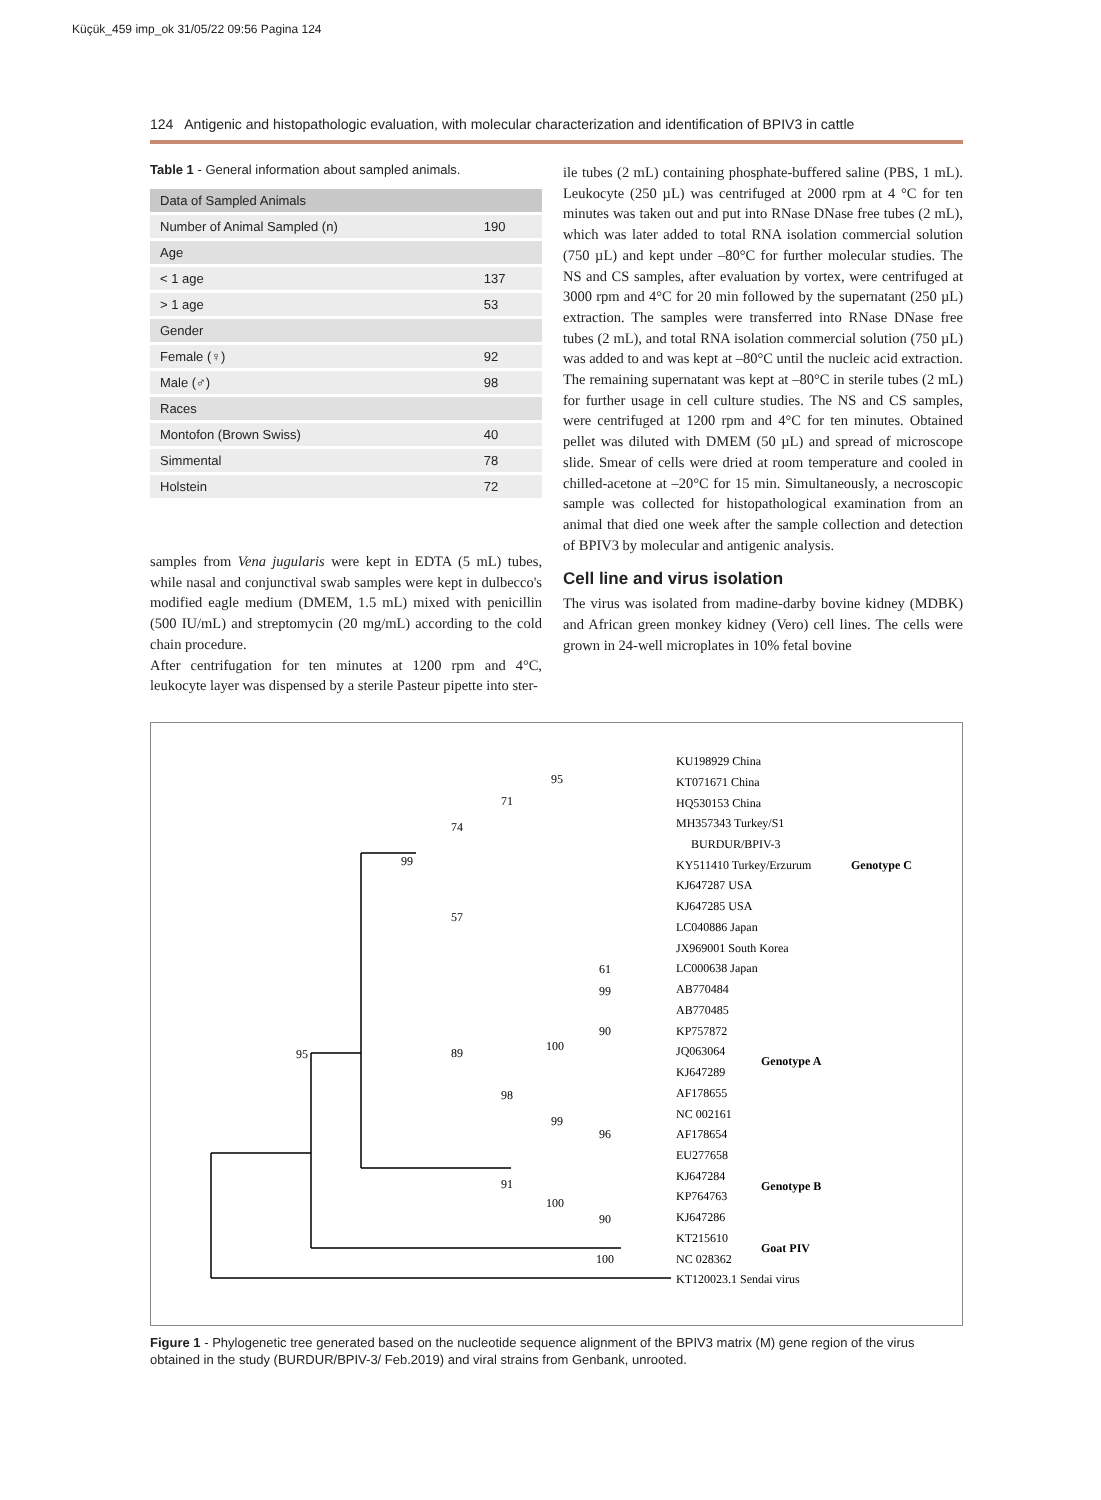Küçük_459 imp_ok 31/05/22 09:56 Pagina 124
124 Antigenic and histopathologic evaluation, with molecular characterization and identification of BPIV3 in cattle
Table 1 - General information about sampled animals.
| Data of Sampled Animals | |
| --- | --- |
| Number of Animal Sampled (n) | 190 |
| Age | |
| < 1 age | 137 |
| > 1 age | 53 |
| Gender | |
| Female (♀) | 92 |
| Male (♂) | 98 |
| Races | |
| Montofon (Brown Swiss) | 40 |
| Simmental | 78 |
| Holstein | 72 |
samples from Vena jugularis were kept in EDTA (5 mL) tubes, while nasal and conjunctival swab samples were kept in dulbecco's modified eagle medium (DMEM, 1.5 mL) mixed with penicillin (500 IU/mL) and streptomycin (20 mg/mL) according to the cold chain procedure.
After centrifugation for ten minutes at 1200 rpm and 4°C, leukocyte layer was dispensed by a sterile Pasteur pipette into ster-
ile tubes (2 mL) containing phosphate-buffered saline (PBS, 1 mL). Leukocyte (250 µL) was centrifuged at 2000 rpm at 4 °C for ten minutes was taken out and put into RNase DNase free tubes (2 mL), which was later added to total RNA isolation commercial solution (750 µL) and kept under –80°C for further molecular studies. The NS and CS samples, after evaluation by vortex, were centrifuged at 3000 rpm and 4°C for 20 min followed by the supernatant (250 µL) extraction. The samples were transferred into RNase DNase free tubes (2 mL), and total RNA isolation commercial solution (750 µL) was added to and was kept at –80°C until the nucleic acid extraction. The remaining supernatant was kept at –80°C in sterile tubes (2 mL) for further usage in cell culture studies. The NS and CS samples, were centrifuged at 1200 rpm and 4°C for ten minutes. Obtained pellet was diluted with DMEM (50 µL) and spread of microscope slide. Smear of cells were dried at room temperature and cooled in chilled-acetone at –20°C for 15 min. Simultaneously, a necroscopic sample was collected for histopathological examination from an animal that died one week after the sample collection and detection of BPIV3 by molecular and antigenic analysis.
Cell line and virus isolation
The virus was isolated from madine-darby bovine kidney (MDBK) and African green monkey kidney (Vero) cell lines. The cells were grown in 24-well microplates in 10% fetal bovine
KU198929 China
KT071671 China
HQ530153 China
MH357343 Turkey/S1
BURDUR/BPIV-3
KY511410 Turkey/Erzurum
KJ647287 USA
KJ647285 USA
LC040886 Japan
JX969001 South Korea
LC000638 Japan
AB770484
AB770485
KP757872
JQ063064
KJ647289
AF178655
NC 002161
AF178654
EU277658
KJ647284
KP764763
KJ647286
KT215610
NC 028362
KT120023.1 Sendai virus
Genotype C
Genotype A
Genotype B
Goat PIV
95
71
74
99
57
61
99
90
100
89
95
98
99
96
91
100
90
100
Figure 1 - Phylogenetic tree generated based on the nucleotide sequence alignment of the BPIV3 matrix (M) gene region of the virus obtained in the study (BURDUR/BPIV-3/ Feb.2019) and viral strains from Genbank, unrooted.